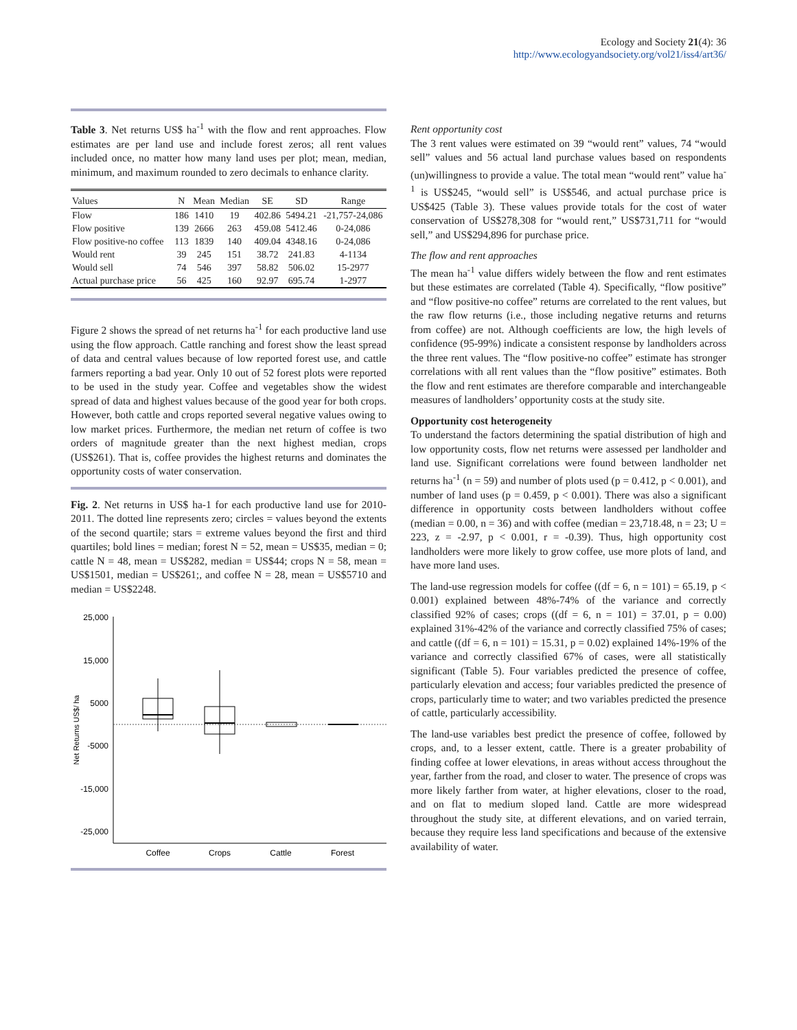Ecology and Society 21(4): 36
http://www.ecologyandsociety.org/vol21/iss4/art36/
Table 3. Net returns US$ ha<sup>-1</sup> with the flow and rent approaches. Flow estimates are per land use and include forest zeros; all rent values included once, no matter how many land uses per plot; mean, median, minimum, and maximum rounded to zero decimals to enhance clarity.
| Values | N | Mean | Median | SE | SD | Range |
| --- | --- | --- | --- | --- | --- | --- |
| Flow | 186 | 1410 | 19 | 402.86 | 5494.21 | -21,757-24,086 |
| Flow positive | 139 | 2666 | 263 | 459.08 | 5412.46 | 0-24,086 |
| Flow positive-no coffee | 113 | 1839 | 140 | 409.04 | 4348.16 | 0-24,086 |
| Would rent | 39 | 245 | 151 | 38.72 | 241.83 | 4-1134 |
| Would sell | 74 | 546 | 397 | 58.82 | 506.02 | 15-2977 |
| Actual purchase price | 56 | 425 | 160 | 92.97 | 695.74 | 1-2977 |
Figure 2 shows the spread of net returns ha<sup>-1</sup> for each productive land use using the flow approach. Cattle ranching and forest show the least spread of data and central values because of low reported forest use, and cattle farmers reporting a bad year. Only 10 out of 52 forest plots were reported to be used in the study year. Coffee and vegetables show the widest spread of data and highest values because of the good year for both crops. However, both cattle and crops reported several negative values owing to low market prices. Furthermore, the median net return of coffee is two orders of magnitude greater than the next highest median, crops (US$261). That is, coffee provides the highest returns and dominates the opportunity costs of water conservation.
Fig. 2. Net returns in US$ ha-1 for each productive land use for 2010-2011. The dotted line represents zero; circles = values beyond the extents of the second quartile; stars = extreme values beyond the first and third quartiles; bold lines = median; forest N = 52, mean = US$35, median = 0; cattle N = 48, mean = US$282, median = US$44; crops N = 58, mean = US$1501, median = US$261;, and coffee N = 28, mean = US$5710 and median = US$2248.
25,000
15,000
5000
-5000
-15,000
-25,000
Net Returns US$/ ha
Coffee
Crops
Cattle
Forest
Rent opportunity cost
The 3 rent values were estimated on 39 “would rent” values, 74 “would sell” values and 56 actual land purchase values based on respondents (un)willingness to provide a value. The total mean “would rent” value ha<sup>-1</sup> is US$245, “would sell” is US$546, and actual purchase price is US$425 (Table 3). These values provide totals for the cost of water conservation of US$278,308 for “would rent,” US$731,711 for “would sell,” and US$294,896 for purchase price.
The flow and rent approaches
The mean ha<sup>-1</sup> value differs widely between the flow and rent estimates but these estimates are correlated (Table 4). Specifically, “flow positive” and “flow positive-no coffee” returns are correlated to the rent values, but the raw flow returns (i.e., those including negative returns and returns from coffee) are not. Although coefficients are low, the high levels of confidence (95-99%) indicate a consistent response by landholders across the three rent values. The “flow positive-no coffee” estimate has stronger correlations with all rent values than the “flow positive” estimates. Both the flow and rent estimates are therefore comparable and interchangeable measures of landholders’ opportunity costs at the study site.
Opportunity cost heterogeneity
To understand the factors determining the spatial distribution of high and low opportunity costs, flow net returns were assessed per landholder and land use. Significant correlations were found between landholder net returns ha<sup>-1</sup> (n = 59) and number of plots used (p = 0.412, p < 0.001), and number of land uses (p = 0.459, p < 0.001). There was also a significant difference in opportunity costs between landholders without coffee (median = 0.00, n = 36) and with coffee (median = 23,718.48, n = 23; U = 223, z = -2.97, p < 0.001, r = -0.39). Thus, high opportunity cost landholders were more likely to grow coffee, use more plots of land, and have more land uses.
The land-use regression models for coffee ((df = 6, n = 101) = 65.19, p < 0.001) explained between 48%-74% of the variance and correctly classified 92% of cases; crops ((df = 6, n = 101) = 37.01, p = 0.00) explained 31%-42% of the variance and correctly classified 75% of cases; and cattle ((df = 6, n = 101) = 15.31, p = 0.02) explained 14%-19% of the variance and correctly classified 67% of cases, were all statistically significant (Table 5). Four variables predicted the presence of coffee, particularly elevation and access; four variables predicted the presence of crops, particularly time to water; and two variables predicted the presence of cattle, particularly accessibility.
The land-use variables best predict the presence of coffee, followed by crops, and, to a lesser extent, cattle. There is a greater probability of finding coffee at lower elevations, in areas without access throughout the year, farther from the road, and closer to water. The presence of crops was more likely farther from water, at higher elevations, closer to the road, and on flat to medium sloped land. Cattle are more widespread throughout the study site, at different elevations, and on varied terrain, because they require less land specifications and because of the extensive availability of water.